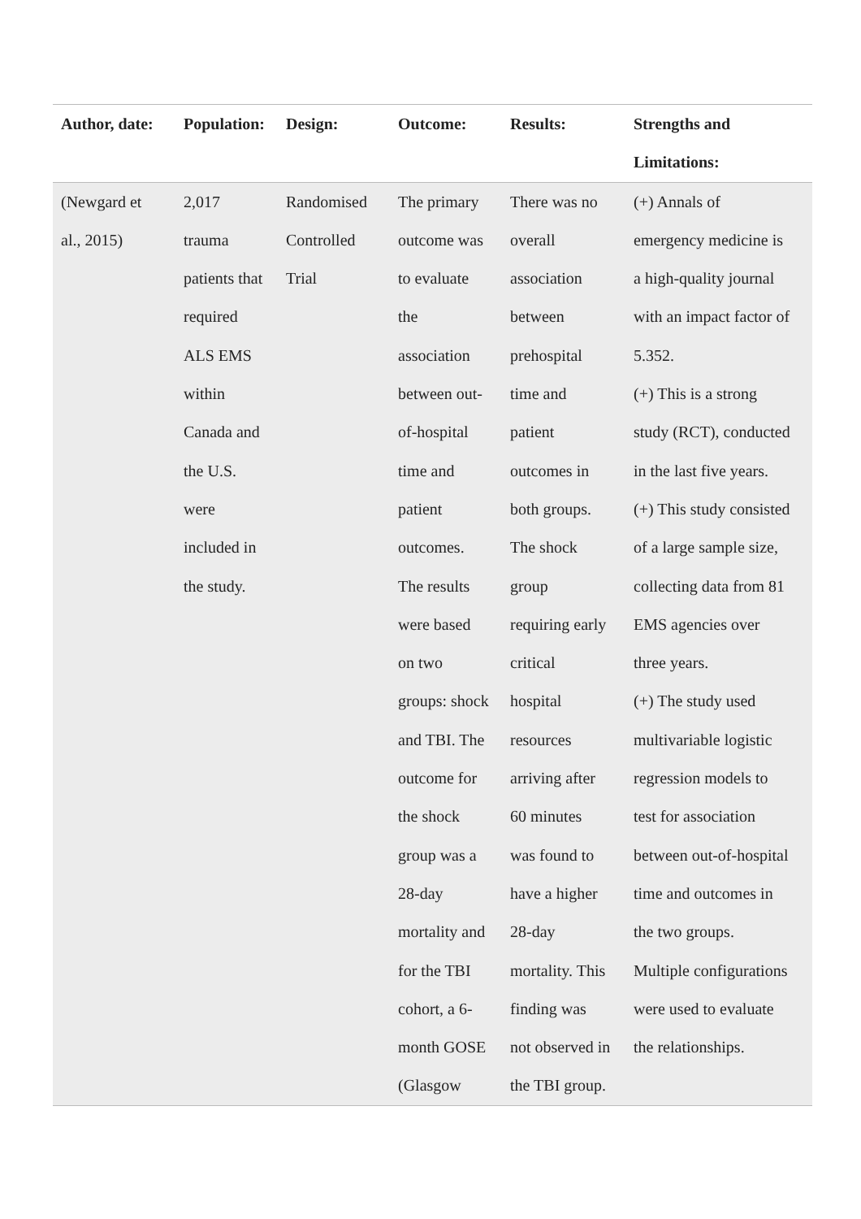| Author, date: | Population: | Design: | Outcome: | Results: | Strengths and Limitations: |
| --- | --- | --- | --- | --- | --- |
| (Newgard et al., 2015) | 2,017 trauma patients that required ALS EMS within Canada and the U.S. were included in the study. | Randomised Controlled Trial | The primary outcome was to evaluate the association between out- of-hospital time and patient outcomes. The results were based on two groups: shock and TBI. The outcome for the shock group was a 28-day mortality and for the TBI cohort, a 6- month GOSE (Glasgow | There was no overall association between prehospital time and patient outcomes in both groups. The shock group requiring early critical hospital resources arriving after 60 minutes was found to have a higher 28-day mortality. This finding was not observed in the TBI group. | (+) Annals of emergency medicine is a high-quality journal with an impact factor of 5.352. (+) This is a strong study (RCT), conducted in the last five years. (+) This study consisted of a large sample size, collecting data from 81 EMS agencies over three years. (+) The study used multivariable logistic regression models to test for association between out-of-hospital time and outcomes in the two groups. Multiple configurations were used to evaluate the relationships. |